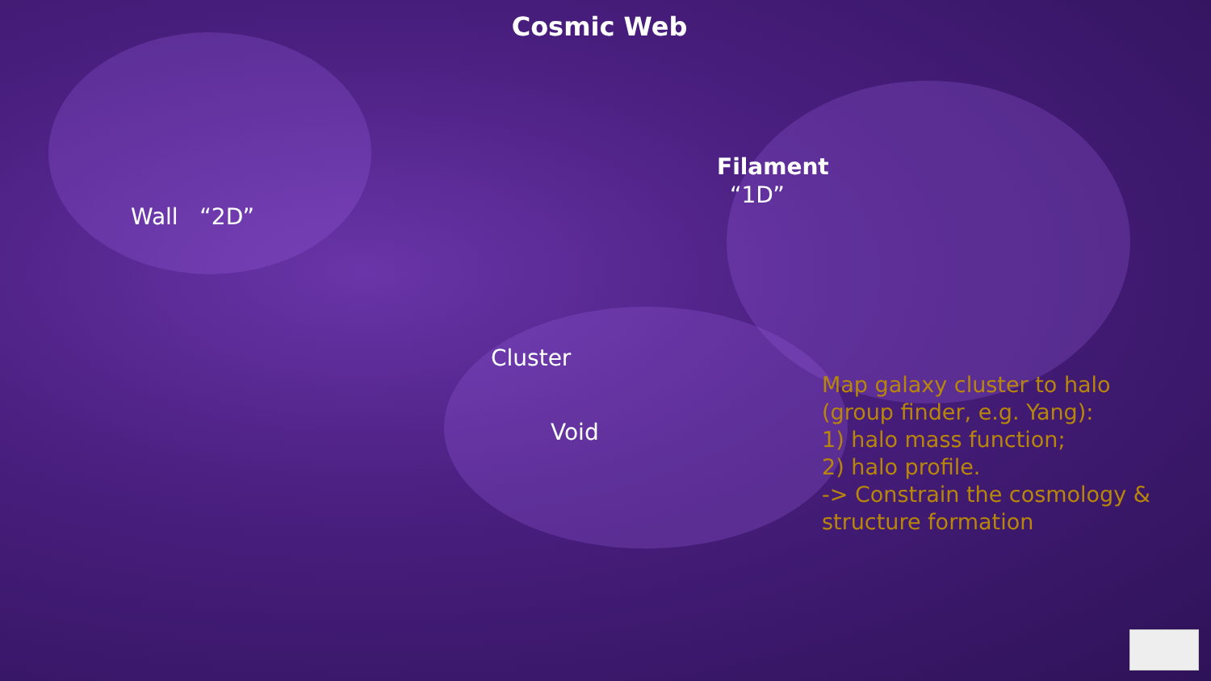Cosmic Web
Filament
“1D”
Wall “2D”
Cluster
Void
Map galaxy cluster to halo
(group finder, e.g. Yang):
1) halo mass function;
2) halo profile.
-> Constrain the cosmology &
structure formation